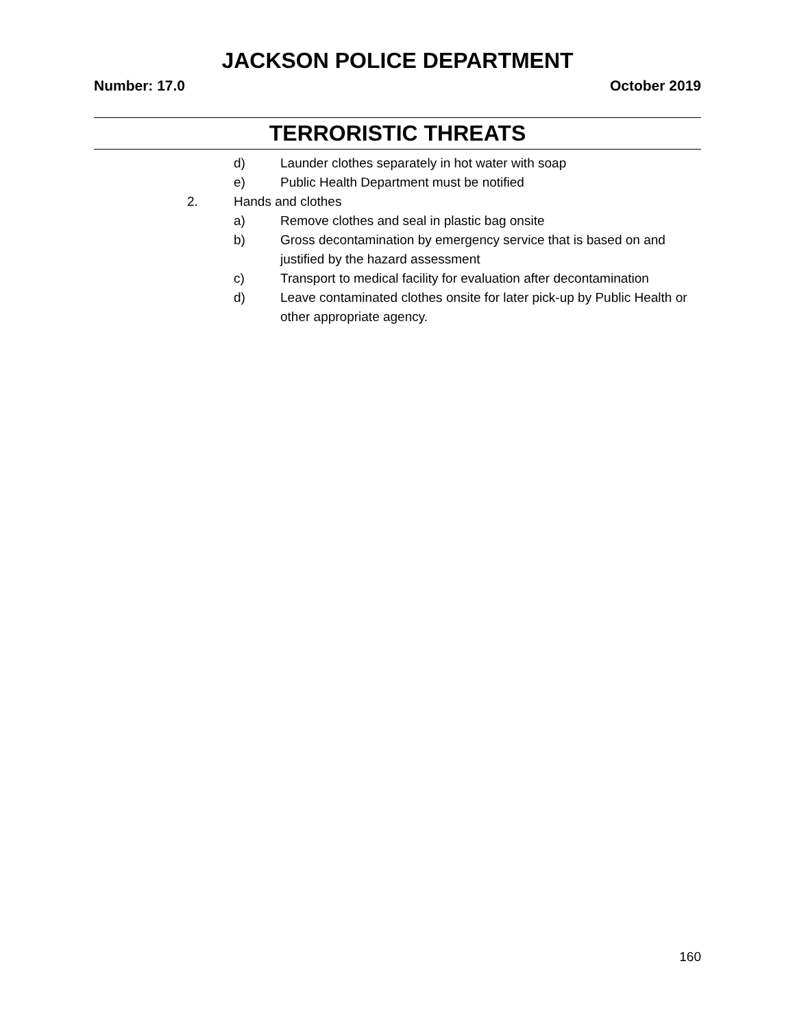JACKSON POLICE DEPARTMENT
Number: 17.0 October 2019
TERRORISTIC THREATS
d) Launder clothes separately in hot water with soap
e) Public Health Department must be notified
2. Hands and clothes
a) Remove clothes and seal in plastic bag onsite
b) Gross decontamination by emergency service that is based on and justified by the hazard assessment
c) Transport to medical facility for evaluation after decontamination
d) Leave contaminated clothes onsite for later pick-up by Public Health or other appropriate agency.
160